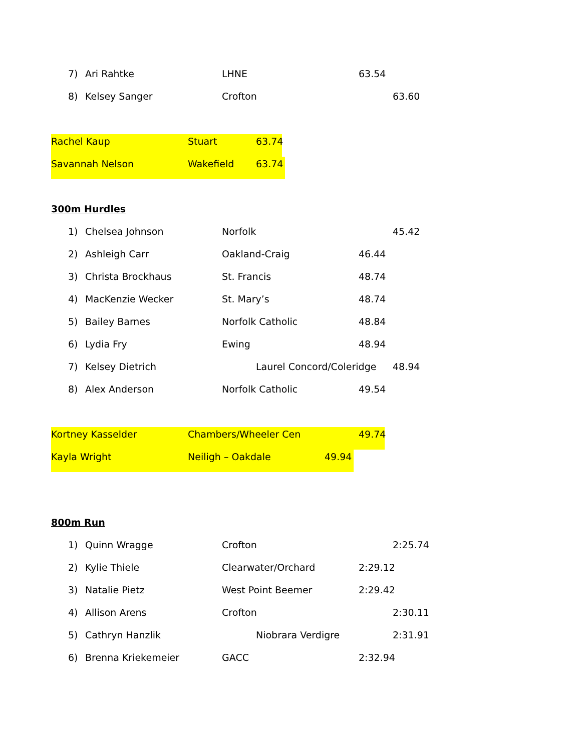7) Ari Rahtke LHNE 63.54
8) Kelsey Sanger Crofton 63.60
Rachel Kaup Stuart 63.74
Savannah Nelson Wakefield 63.74
300m Hurdles
1) Chelsea Johnson Norfolk 45.42
2) Ashleigh Carr Oakland-Craig 46.44
3) Christa Brockhaus St. Francis 48.74
4) MacKenzie Wecker St. Mary’s 48.74
5) Bailey Barnes Norfolk Catholic 48.84
6) Lydia Fry Ewing 48.94
7) Kelsey Dietrich Laurel Concord/Coleridge 48.94
8) Alex Anderson Norfolk Catholic 49.54
Kortney Kasselder Chambers/Wheeler Cen 49.74
Kayla Wright Neiligh – Oakdale 49.94
800m Run
1) Quinn Wragge Crofton 2:25.74
2) Kylie Thiele Clearwater/Orchard 2:29.12
3) Natalie Pietz West Point Beemer 2:29.42
4) Allison Arens Crofton 2:30.11
5) Cathryn Hanzlik Niobrara Verdigre 2:31.91
6) Brenna Kriekemeier GACC 2:32.94